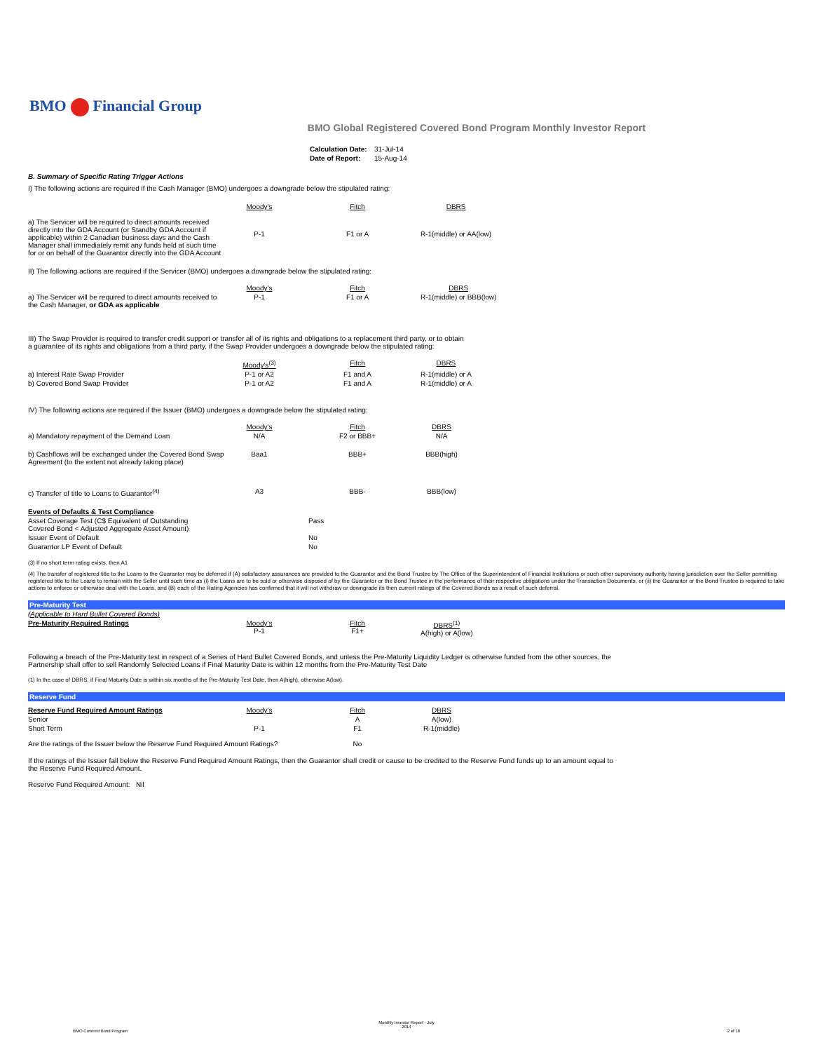BMO Financial Group
BMO Global Registered Covered Bond Program Monthly Investor Report
| Calculation Date: | 31-Jul-14 |
| Date of Report: | 15-Aug-14 |
B. Summary of Specific Rating Trigger Actions
I) The following actions are required if the Cash Manager (BMO) undergoes a downgrade below the stipulated rating:
| | Moody's | Fitch | DBRS |
| --- | --- | --- | --- |
| a) The Servicer will be required to direct amounts received directly into the GDA Account (or Standby GDA Account if applicable) within 2 Canadian business days and the Cash Manager shall immediately remit any funds held at such time for or on behalf of the Guarantor directly into the GDA Account | P-1 | F1 or A | R-1(middle) or AA(low) |
II) The following actions are required if the Servicer (BMO) undergoes a downgrade below the stipulated rating:
| | Moody's | Fitch | DBRS |
| --- | --- | --- | --- |
| a) The Servicer will be required to direct amounts received to the Cash Manager, or GDA as applicable | P-1 | F1 or A | R-1(middle) or BBB(low) |
III) The Swap Provider is required to transfer credit support or transfer all of its rights and obligations to a replacement third party, or to obtain
a guarantee of its rights and obligations from a third party, if the Swap Provider undergoes a downgrade below the stipulated rating:
| | Moody's<sup>(3)</sup> | Fitch | DBRS |
| --- | --- | --- | --- |
| a) Interest Rate Swap Provider | P-1 or A2 | F1 and A | R-1(middle) or A |
| b) Covered Bond Swap Provider | P-1 or A2 | F1 and A | R-1(middle) or A |
IV) The following actions are required if the Issuer (BMO) undergoes a downgrade below the stipulated rating:
| | Moody's | Fitch | DBRS |
| --- | --- | --- | --- |
| a) Mandatory repayment of the Demand Loan | N/A | F2 or BBB+ | N/A |
| b) Cashflows will be exchanged under the Covered Bond Swap Agreement (to the extent not already taking place) | Baa1 | BBB+ | BBB(high) |
| c) Transfer of title to Loans to Guarantor<sup>(4)</sup> | A3 | BBB- | BBB(low) |
| Events of Defaults & Test Compliance | |
| Asset Coverage Test (C$ Equivalent of Outstanding Covered Bond < Adjusted Aggregate Asset Amount) | Pass |
| Issuer Event of Default | No |
| Guarantor LP Event of Default | No |
(3) If no short term rating exists, then A1
(4) The transfer of registered title to the Loans to the Guarantor may be deferred if (A) satisfactory assurances are provided to the Guarantor and the Bond Trustee by The Office of the Superintendent of Financial Institutions or such other supervisory authority having jurisdiction over the Seller permitting registered title to the Loans to remain with the Seller until such time as (i) the Loans are to be sold or otherwise disposed of by the Guarantor or the Bond Trustee in the performance of their respective obligations under the Transaction Documents, or (ii) the Guarantor or the Bond Trustee is required to take actions to enforce or otherwise deal with the Loans, and (B) each of the Rating Agencies has confirmed that it will not withdraw or downgrade its then current ratings of the Covered Bonds as a result of such deferral.
Pre-Maturity Test
| (Applicable to Hard Bullet Covered Bonds) | | | |
| Pre-Maturity Required Ratings | Moody's P-1 | Fitch F1+ | DBRS<sup>(1)</sup> A(high) or A(low) |
Following a breach of the Pre-Maturity test in respect of a Series of Hard Bullet Covered Bonds, and unless the Pre-Maturity Liquidity Ledger is otherwise funded from the other sources, the
Partnership shall offer to sell Randomly Selected Loans if Final Maturity Date is within 12 months from the Pre-Maturity Test Date
(1) In the case of DBRS, if Final Maturity Date is within six months of the Pre-Maturity Test Date, then A(high), otherwise A(low).
Reserve Fund
| Reserve Fund Required Amount Ratings | Moody's | Fitch | DBRS |
| Senior | | A | A(low) |
| Short Term | P-1 | F1 | R-1(middle) |
| Are the ratings of the Issuer below the Reserve Fund Required Amount Ratings? | | No | |
If the ratings of the Issuer fall below the Reserve Fund Required Amount Ratings, then the Guarantor shall credit or cause to be credited to the Reserve Fund funds up to an amount equal to
the Reserve Fund Required Amount.
Reserve Fund Required Amount: Nil
Monthly Investor Report - July
2014
BMO Covered Bond Program 2 of 10